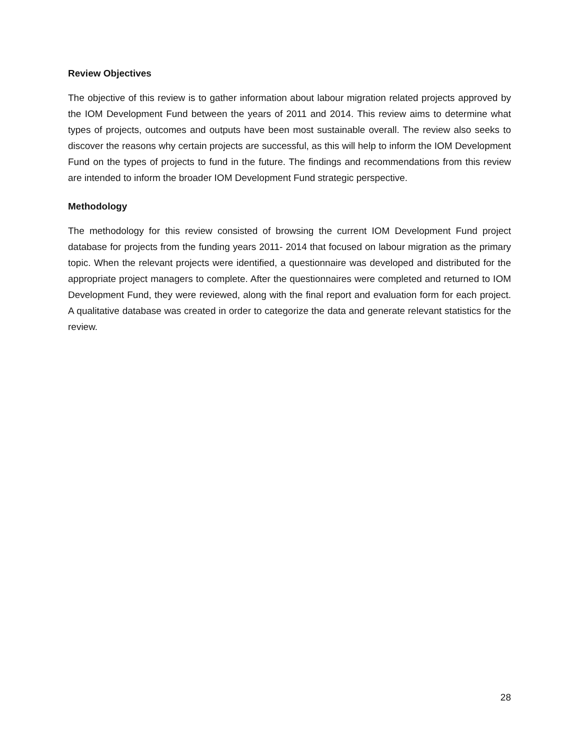Review Objectives
The objective of this review is to gather information about labour migration related projects approved by the IOM Development Fund between the years of 2011 and 2014. This review aims to determine what types of projects, outcomes and outputs have been most sustainable overall. The review also seeks to discover the reasons why certain projects are successful, as this will help to inform the IOM Development Fund on the types of projects to fund in the future. The findings and recommendations from this review are intended to inform the broader IOM Development Fund strategic perspective.
Methodology
The methodology for this review consisted of browsing the current IOM Development Fund project database for projects from the funding years 2011- 2014 that focused on labour migration as the primary topic. When the relevant projects were identified, a questionnaire was developed and distributed for the appropriate project managers to complete. After the questionnaires were completed and returned to IOM Development Fund, they were reviewed, along with the final report and evaluation form for each project. A qualitative database was created in order to categorize the data and generate relevant statistics for the review.
28